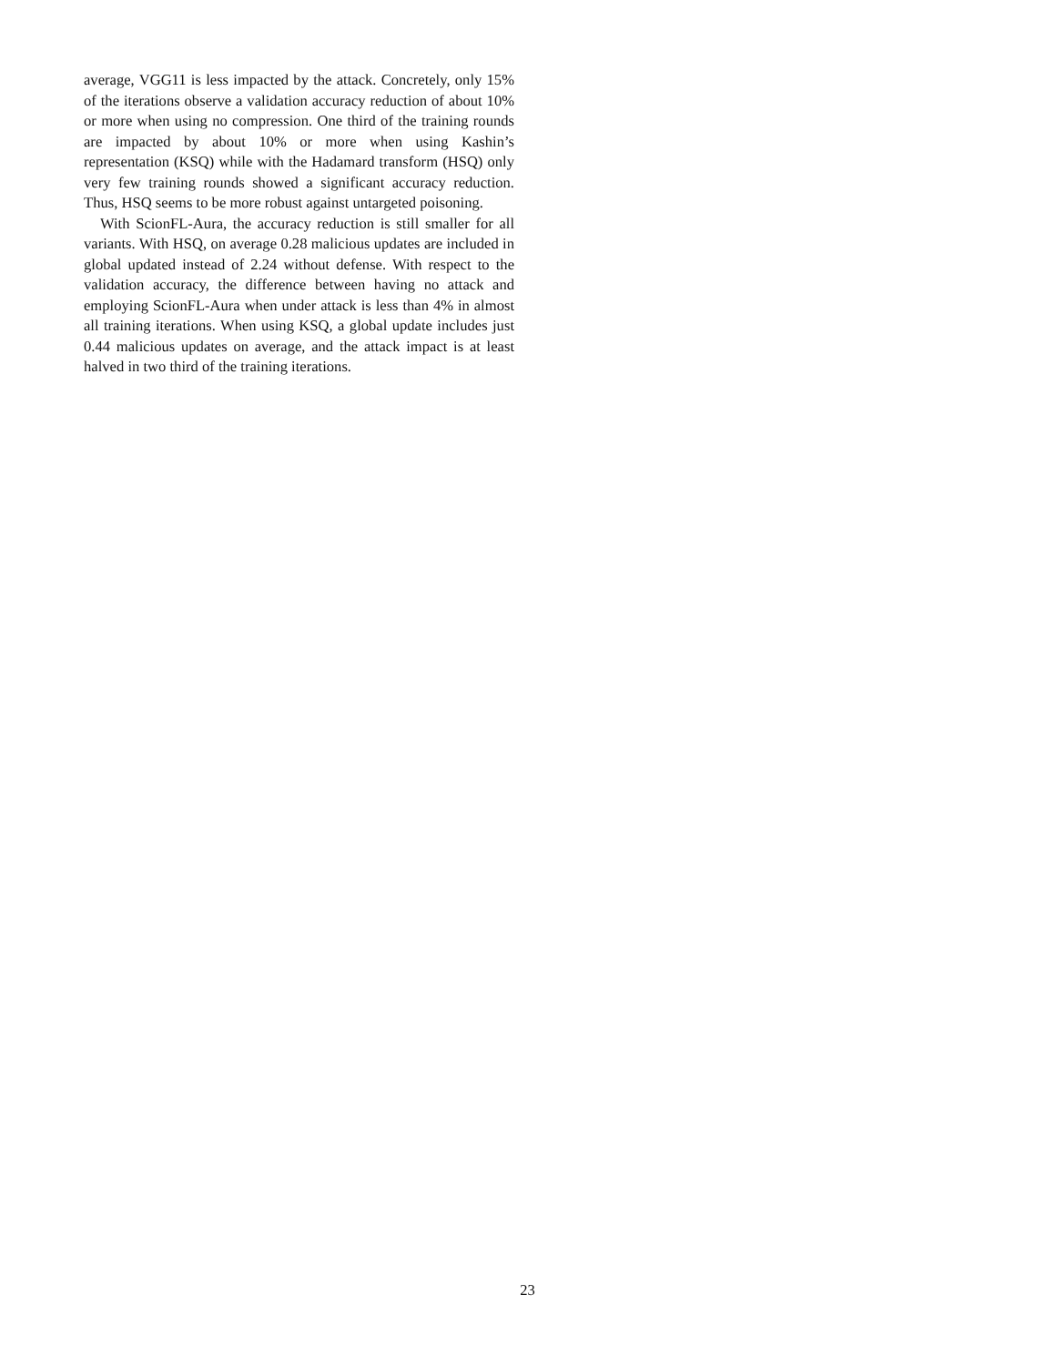average, VGG11 is less impacted by the attack. Concretely, only 15% of the iterations observe a validation accuracy reduction of about 10% or more when using no compression. One third of the training rounds are impacted by about 10% or more when using Kashin’s representation (KSQ) while with the Hadamard transform (HSQ) only very few training rounds showed a significant accuracy reduction. Thus, HSQ seems to be more robust against untargeted poisoning.
With ScionFL-Aura, the accuracy reduction is still smaller for all variants. With HSQ, on average 0.28 malicious updates are included in global updated instead of 2.24 without defense. With respect to the validation accuracy, the difference between having no attack and employing ScionFL-Aura when under attack is less than 4% in almost all training iterations. When using KSQ, a global update includes just 0.44 malicious updates on average, and the attack impact is at least halved in two third of the training iterations.
23